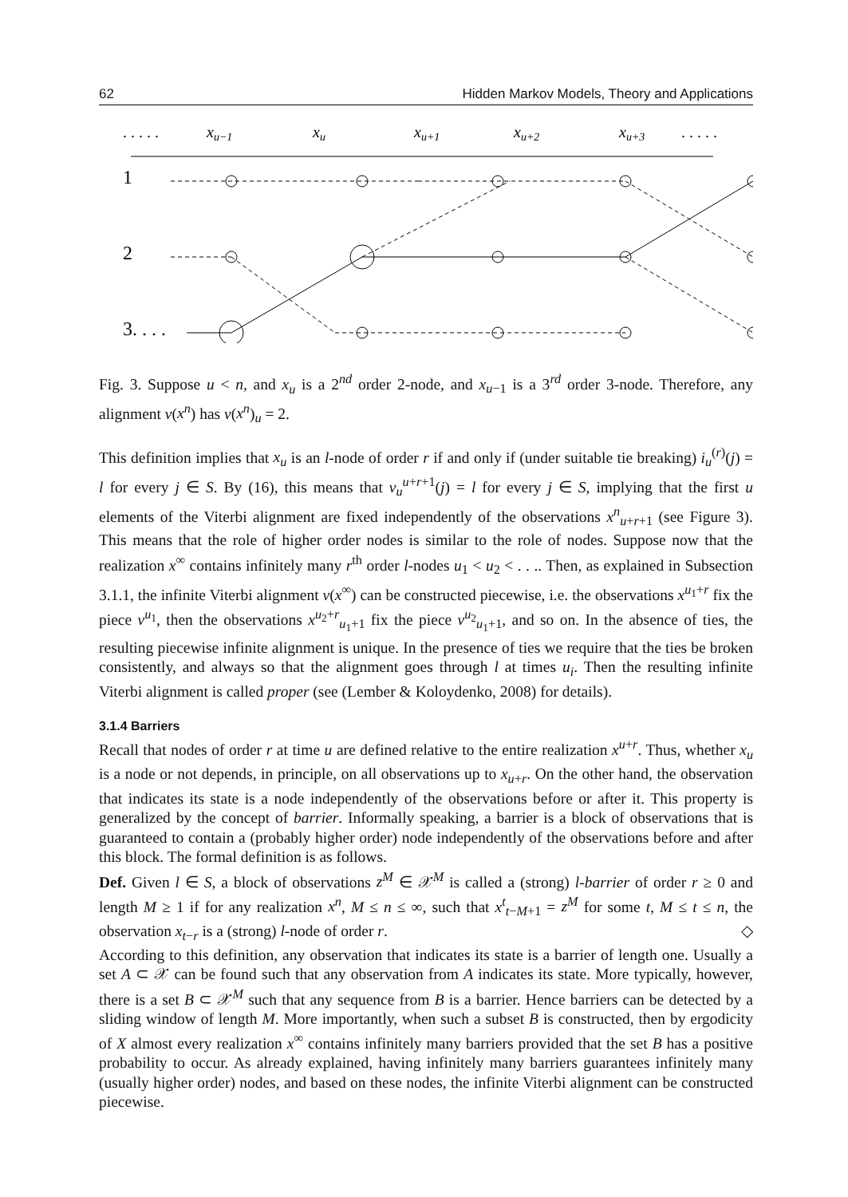62 Hidden Markov Models, Theory and Applications
. . . . .
xu−1
xu
xu+1
xu+2
xu+3
. . . . .
1
2
3. . . .
. . . . .
Fig. 3. Suppose u < n, and x<sub>u</sub> is a 2<sup>nd</sup> order 2-node, and x<sub>u−1</sub> is a 3<sup>rd</sup> order 3-node. Therefore, any alignment v(x<sup>n</sup>) has v(x<sup>n</sup>)<sub>u</sub> = 2.
This definition implies that x<sub>u</sub> is an l-node of order r if and only if (under suitable tie breaking) i<sub>u</sub><sup>(r)</sup>(j) = l for every j ∈ S. By (16), this means that v<sub>u</sub><sup>u+r+1</sup>(j) = l for every j ∈ S, implying that the first u elements of the Viterbi alignment are fixed independently of the observations x<sup>n</sup><sub>u+r+1</sub> (see Figure 3). This means that the role of higher order nodes is similar to the role of nodes. Suppose now that the realization x<sup>∞</sup> contains infinitely many r<sup>th</sup> order l-nodes u<sub>1</sub> < u<sub>2</sub> < . . .. Then, as explained in Subsection 3.1.1, the infinite Viterbi alignment v(x<sup>∞</sup>) can be constructed piecewise, i.e. the observations x<sup>u<sub>1</sub>+r</sup> fix the piece v<sup>u<sub>1</sub></sup>, then the observations x<sup>u<sub>2</sub>+r</sup><sub>u<sub>1</sub>+1</sub> fix the piece v<sup>u<sub>2</sub></sup><sub>u<sub>1</sub>+1</sub>, and so on. In the absence of ties, the resulting piecewise infinite alignment is unique. In the presence of ties we require that the ties be broken consistently, and always so that the alignment goes through l at times u<sub>i</sub>. Then the resulting infinite Viterbi alignment is called proper (see (Lember & Koloydenko, 2008) for details).
3.1.4 Barriers
Recall that nodes of order r at time u are defined relative to the entire realization x<sup>u+r</sup>. Thus, whether x<sub>u</sub> is a node or not depends, in principle, on all observations up to x<sub>u+r</sub>. On the other hand, the observation that indicates its state is a node independently of the observations before or after it. This property is generalized by the concept of barrier. Informally speaking, a barrier is a block of observations that is guaranteed to contain a (probably higher order) node independently of the observations before and after this block. The formal definition is as follows.
Def. Given l ∈ S, a block of observations z<sup>M</sup> ∈ 𝒳<sup>M</sup> is called a (strong) l-barrier of order r ≥ 0 and length M ≥ 1 if for any realization x<sup>n</sup>, M ≤ n ≤ ∞, such that x<sup>t</sup><sub>t−M+1</sub> = z<sup>M</sup> for some t, M ≤ t ≤ n, the observation x<sub>t−r</sub> is a (strong) l-node of order r. ◇
According to this definition, any observation that indicates its state is a barrier of length one. Usually a set A ⊂ 𝒳 can be found such that any observation from A indicates its state. More typically, however, there is a set B ⊂ 𝒳<sup>M</sup> such that any sequence from B is a barrier. Hence barriers can be detected by a sliding window of length M. More importantly, when such a subset B is constructed, then by ergodicity of X almost every realization x<sup>∞</sup> contains infinitely many barriers provided that the set B has a positive probability to occur. As already explained, having infinitely many barriers guarantees infinitely many (usually higher order) nodes, and based on these nodes, the infinite Viterbi alignment can be constructed piecewise.